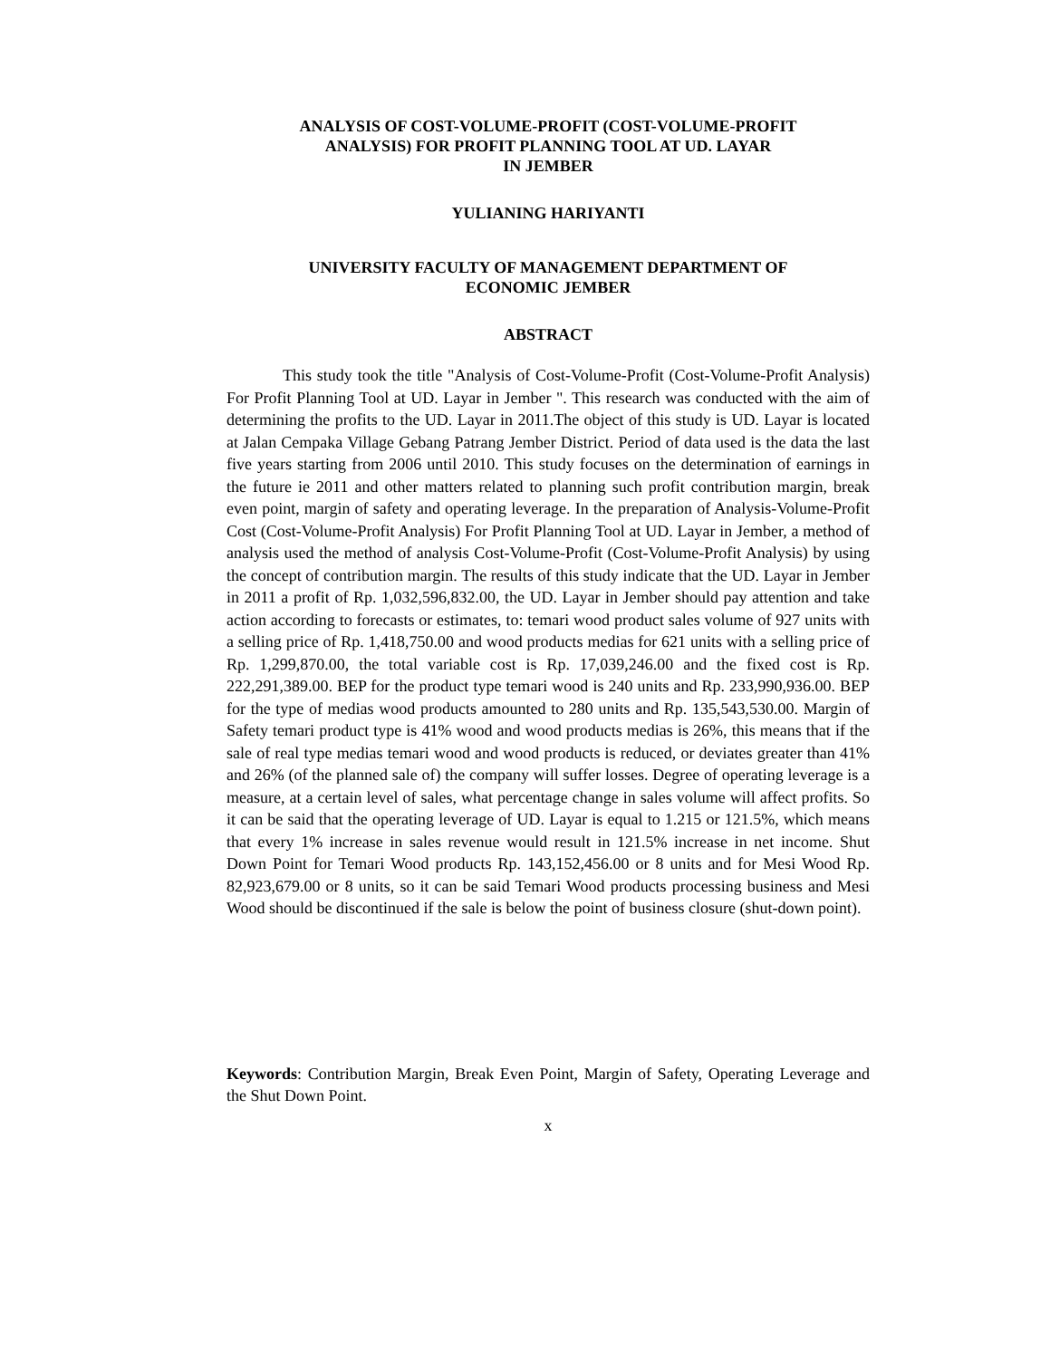ANALYSIS OF COST-VOLUME-PROFIT (COST-VOLUME-PROFIT
ANALYSIS) FOR PROFIT PLANNING TOOL AT UD. LAYAR
IN JEMBER
YULIANING HARIYANTI
UNIVERSITY FACULTY OF MANAGEMENT DEPARTMENT OF
ECONOMIC JEMBER
ABSTRACT
This study took the title "Analysis of Cost-Volume-Profit (Cost-Volume-Profit Analysis) For Profit Planning Tool at UD. Layar in Jember ". This research was conducted with the aim of determining the profits to the UD. Layar in 2011.The object of this study is UD. Layar is located at Jalan Cempaka Village Gebang Patrang Jember District. Period of data used is the data the last five years starting from 2006 until 2010. This study focuses on the determination of earnings in the future ie 2011 and other matters related to planning such profit contribution margin, break even point, margin of safety and operating leverage. In the preparation of Analysis-Volume-Profit Cost (Cost-Volume-Profit Analysis) For Profit Planning Tool at UD. Layar in Jember, a method of analysis used the method of analysis Cost-Volume-Profit (Cost-Volume-Profit Analysis) by using the concept of contribution margin. The results of this study indicate that the UD. Layar in Jember in 2011 a profit of Rp. 1,032,596,832.00, the UD. Layar in Jember should pay attention and take action according to forecasts or estimates, to: temari wood product sales volume of 927 units with a selling price of Rp. 1,418,750.00 and wood products medias for 621 units with a selling price of Rp. 1,299,870.00, the total variable cost is Rp. 17,039,246.00 and the fixed cost is Rp. 222,291,389.00. BEP for the product type temari wood is 240 units and Rp. 233,990,936.00. BEP for the type of medias wood products amounted to 280 units and Rp. 135,543,530.00. Margin of Safety temari product type is 41% wood and wood products medias is 26%, this means that if the sale of real type medias temari wood and wood products is reduced, or deviates greater than 41% and 26% (of the planned sale of) the company will suffer losses. Degree of operating leverage is a measure, at a certain level of sales, what percentage change in sales volume will affect profits. So it can be said that the operating leverage of UD. Layar is equal to 1.215 or 121.5%, which means that every 1% increase in sales revenue would result in 121.5% increase in net income. Shut Down Point for Temari Wood products Rp. 143,152,456.00 or 8 units and for Mesi Wood Rp. 82,923,679.00 or 8 units, so it can be said Temari Wood products processing business and Mesi Wood should be discontinued if the sale is below the point of business closure (shut-down point).
Keywords: Contribution Margin, Break Even Point, Margin of Safety, Operating Leverage and the Shut Down Point.
x